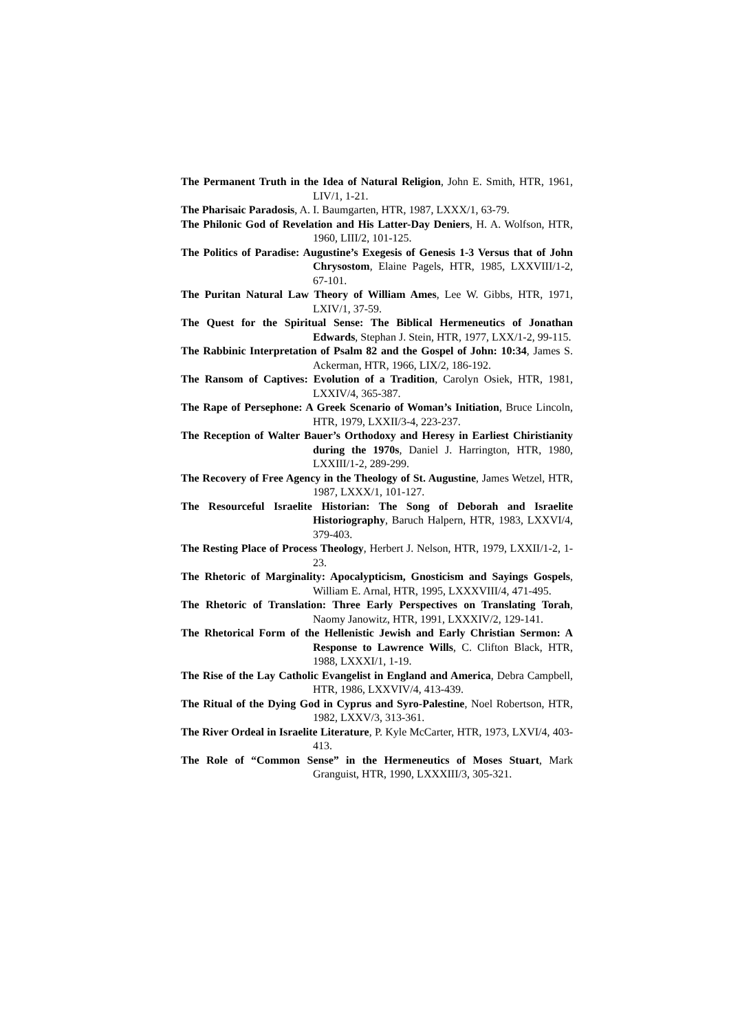The Permanent Truth in the Idea of Natural Religion, John E. Smith, HTR, 1961, LIV/1, 1-21.
The Pharisaic Paradosis, A. I. Baumgarten, HTR, 1987, LXXX/1, 63-79.
The Philonic God of Revelation and His Latter-Day Deniers, H. A. Wolfson, HTR, 1960, LIII/2, 101-125.
The Politics of Paradise: Augustine’s Exegesis of Genesis 1-3 Versus that of John Chrysostom, Elaine Pagels, HTR, 1985, LXXVIII/1-2, 67-101.
The Puritan Natural Law Theory of William Ames, Lee W. Gibbs, HTR, 1971, LXIV/1, 37-59.
The Quest for the Spiritual Sense: The Biblical Hermeneutics of Jonathan Edwards, Stephan J. Stein, HTR, 1977, LXX/1-2, 99-115.
The Rabbinic Interpretation of Psalm 82 and the Gospel of John: 10:34, James S. Ackerman, HTR, 1966, LIX/2, 186-192.
The Ransom of Captives: Evolution of a Tradition, Carolyn Osiek, HTR, 1981, LXXIV/4, 365-387.
The Rape of Persephone: A Greek Scenario of Woman’s Initiation, Bruce Lincoln, HTR, 1979, LXXII/3-4, 223-237.
The Reception of Walter Bauer’s Orthodoxy and Heresy in Earliest Chiristianity during the 1970s, Daniel J. Harrington, HTR, 1980, LXXIII/1-2, 289-299.
The Recovery of Free Agency in the Theology of St. Augustine, James Wetzel, HTR, 1987, LXXX/1, 101-127.
The Resourceful Israelite Historian: The Song of Deborah and Israelite Historiography, Baruch Halpern, HTR, 1983, LXXVI/4, 379-403.
The Resting Place of Process Theology, Herbert J. Nelson, HTR, 1979, LXXII/1-2, 1-23.
The Rhetoric of Marginality: Apocalypticism, Gnosticism and Sayings Gospels, William E. Arnal, HTR, 1995, LXXXVIII/4, 471-495.
The Rhetoric of Translation: Three Early Perspectives on Translating Torah, Naomy Janowitz, HTR, 1991, LXXXIV/2, 129-141.
The Rhetorical Form of the Hellenistic Jewish and Early Christian Sermon: A Response to Lawrence Wills, C. Clifton Black, HTR, 1988, LXXXI/1, 1-19.
The Rise of the Lay Catholic Evangelist in England and America, Debra Campbell, HTR, 1986, LXXVIV/4, 413-439.
The Ritual of the Dying God in Cyprus and Syro-Palestine, Noel Robertson, HTR, 1982, LXXV/3, 313-361.
The River Ordeal in Israelite Literature, P. Kyle McCarter, HTR, 1973, LXVI/4, 403-413.
The Role of “Common Sense” in the Hermeneutics of Moses Stuart, Mark Granguist, HTR, 1990, LXXXIII/3, 305-321.